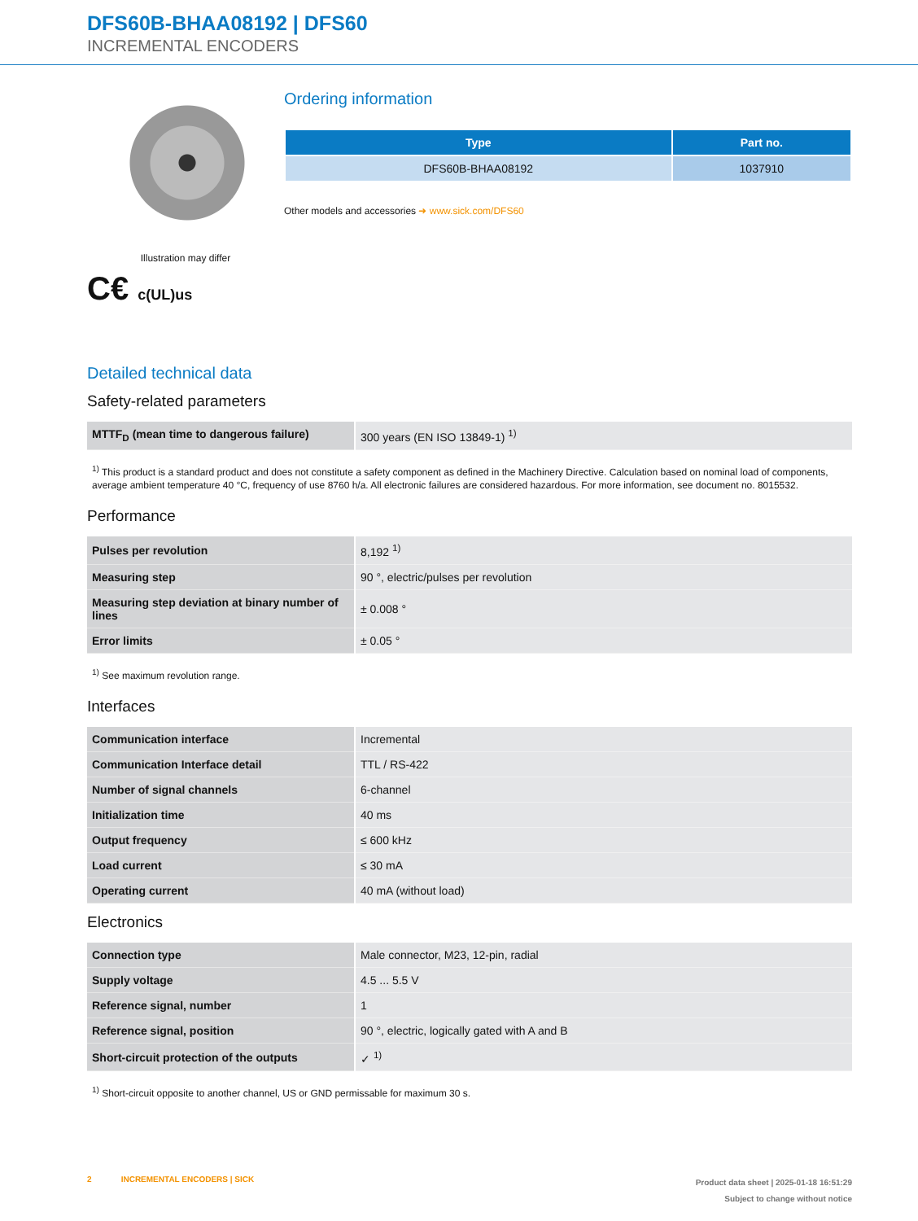DFS60B-BHAA08192 | DFS60
INCREMENTAL ENCODERS
Illustration may differ
C€ c(UL)us
Ordering information
| Type | Part no. |
| --- | --- |
| DFS60B-BHAA08192 | 1037910 |
Other models and accessories ➜ www.sick.com/DFS60
Detailed technical data
Safety-related parameters
| MTTF<sub>D</sub> (mean time to dangerous failure) | 300 years (EN ISO 13849-1) <sup>1)</sup> |
<sup>1)</sup> This product is a standard product and does not constitute a safety component as defined in the Machinery Directive. Calculation based on nominal load of components, average ambient temperature 40 °C, frequency of use 8760 h/a. All electronic failures are considered hazardous. For more information, see document no. 8015532.
Performance
| Pulses per revolution | 8,192 <sup>1)</sup> |
| Measuring step | 90 °, electric/pulses per revolution |
| Measuring step deviation at binary number of lines | ± 0.008 ° |
| Error limits | ± 0.05 ° |
<sup>1)</sup> See maximum revolution range.
Interfaces
| Communication interface | Incremental |
| Communication Interface detail | TTL / RS-422 |
| Number of signal channels | 6-channel |
| Initialization time | 40 ms |
| Output frequency | ≤ 600 kHz |
| Load current | ≤ 30 mA |
| Operating current | 40 mA (without load) |
Electronics
| Connection type | Male connector, M23, 12-pin, radial |
| Supply voltage | 4.5 ... 5.5 V |
| Reference signal, number | 1 |
| Reference signal, position | 90 °, electric, logically gated with A and B |
| Short-circuit protection of the outputs | ✓ <sup>1)</sup> |
<sup>1)</sup> Short-circuit opposite to another channel, US or GND permissable for maximum 30 s.
2 INCREMENTAL ENCODERS | SICK
Product data sheet | 2025-01-18 16:51:29
Subject to change without notice